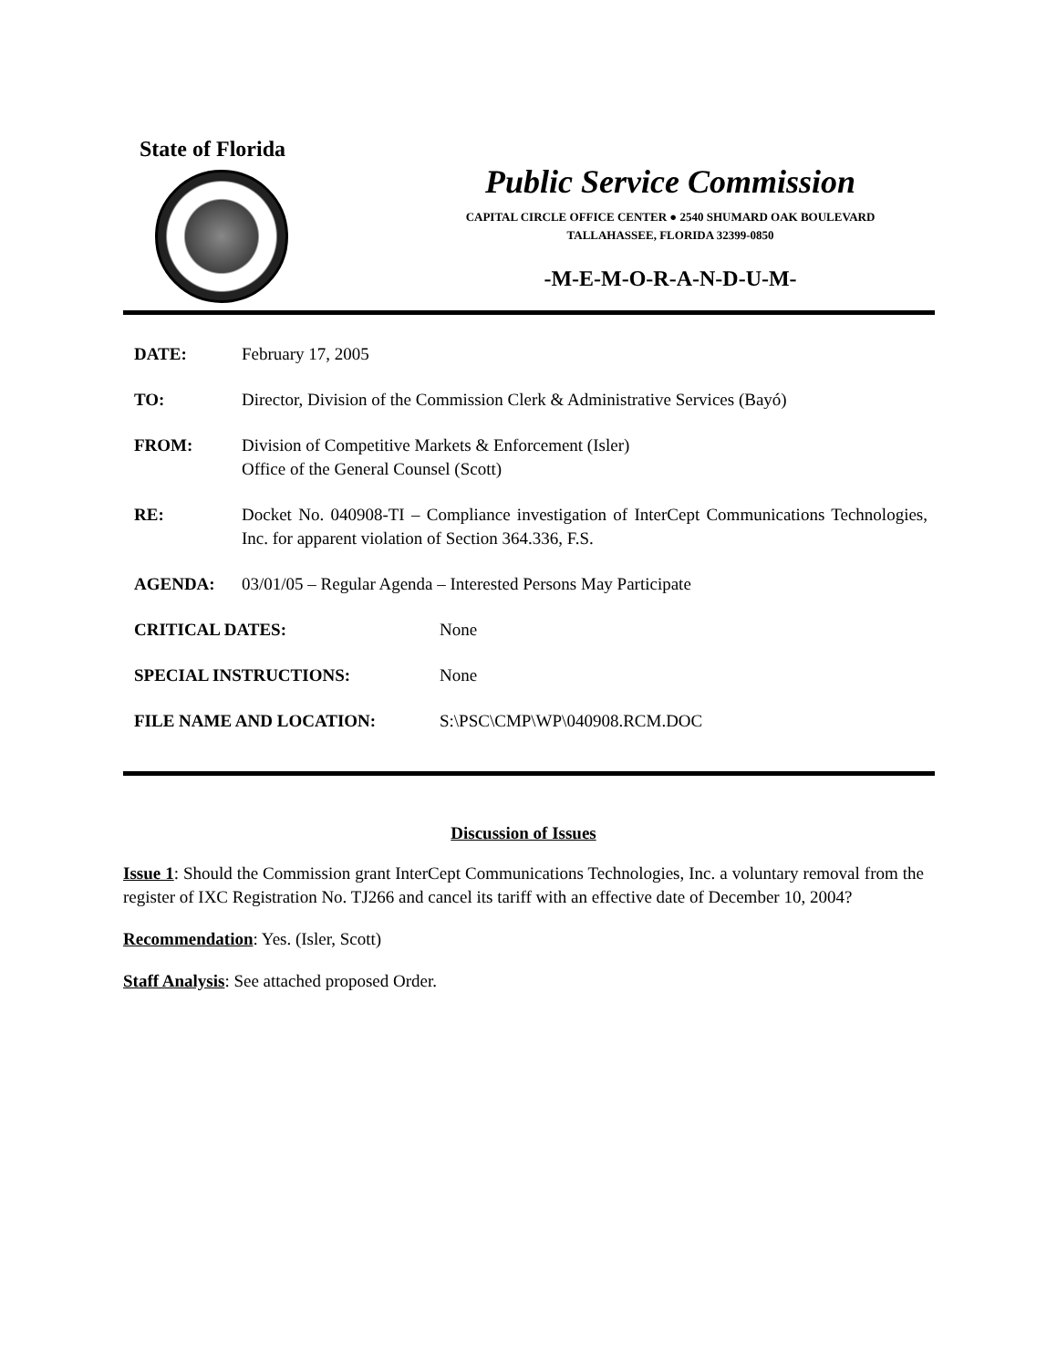State of Florida
Public Service Commission
CAPITAL CIRCLE OFFICE CENTER ● 2540 SHUMARD OAK BOULEVARD
TALLAHASSEE, FLORIDA 32399-0850
-M-E-M-O-R-A-N-D-U-M-
DATE: February 17, 2005
TO: Director, Division of the Commission Clerk & Administrative Services (Bayó)
FROM: Division of Competitive Markets & Enforcement (Isler)
Office of the General Counsel (Scott)
RE: Docket No. 040908-TI – Compliance investigation of InterCept Communications Technologies, Inc. for apparent violation of Section 364.336, F.S.
AGENDA: 03/01/05 – Regular Agenda – Interested Persons May Participate
CRITICAL DATES: None
SPECIAL INSTRUCTIONS: None
FILE NAME AND LOCATION: S:\PSC\CMP\WP\040908.RCM.DOC
Discussion of Issues
Issue 1: Should the Commission grant InterCept Communications Technologies, Inc. a voluntary removal from the register of IXC Registration No. TJ266 and cancel its tariff with an effective date of December 10, 2004?
Recommendation: Yes. (Isler, Scott)
Staff Analysis: See attached proposed Order.